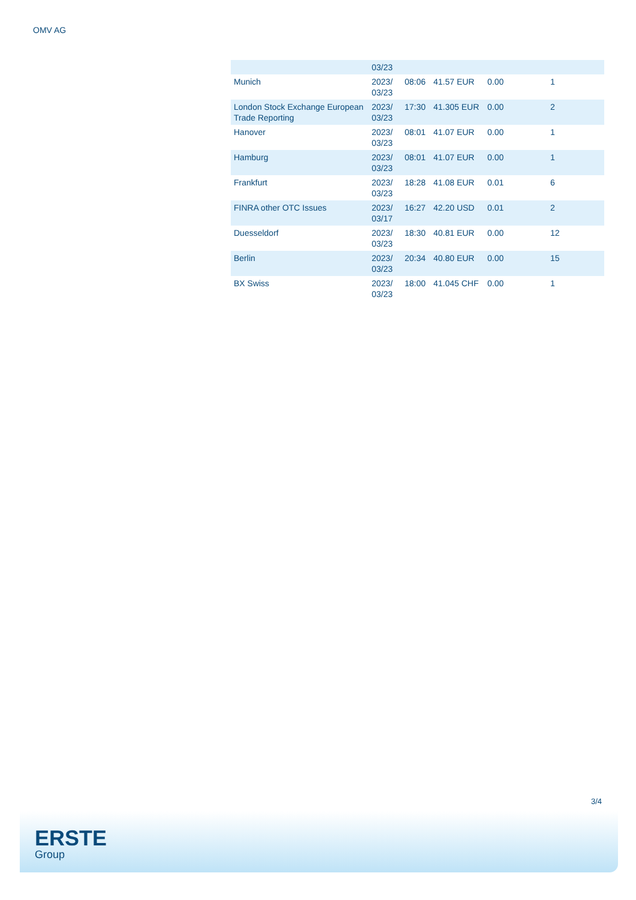OMV AG
| | 03/23 | | | | |
| Munich | 2023/ 03/23 | 08:06 | 41.57 EUR | 0.00 | 1 |
| London Stock Exchange European Trade Reporting | 2023/ 03/23 | 17:30 | 41.305 EUR | 0.00 | 2 |
| Hanover | 2023/ 03/23 | 08:01 | 41.07 EUR | 0.00 | 1 |
| Hamburg | 2023/ 03/23 | 08:01 | 41.07 EUR | 0.00 | 1 |
| Frankfurt | 2023/ 03/23 | 18:28 | 41.08 EUR | 0.01 | 6 |
| FINRA other OTC Issues | 2023/ 03/17 | 16:27 | 42.20 USD | 0.01 | 2 |
| Duesseldorf | 2023/ 03/23 | 18:30 | 40.81 EUR | 0.00 | 12 |
| Berlin | 2023/ 03/23 | 20:34 | 40.80 EUR | 0.00 | 15 |
| BX Swiss | 2023/ 03/23 | 18:00 | 41.045 CHF | 0.00 | 1 |
3/4
ERSTE
Group